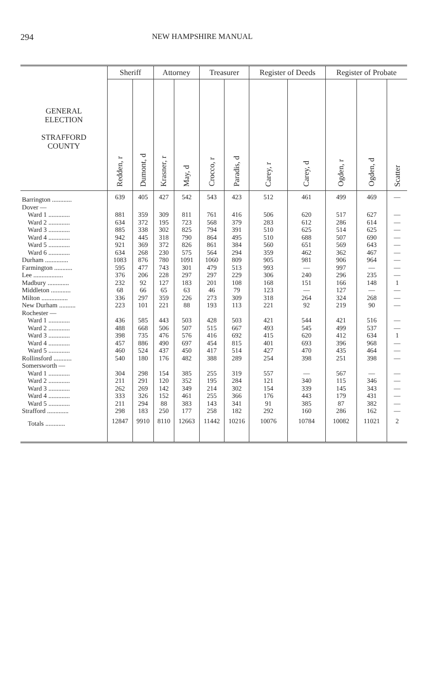294 NEW HAMPSHIRE MANUAL
| GENERAL ELECTION STRAFFORD COUNTY | Sheriff | | Attorney | | Treasurer | | Register of Deeds | | Register of Probate | | |
| --- | --- | --- | --- | --- | --- | --- | --- | --- | --- | --- | --- |
| | Redden, r | Dumont, d | Krasner, r | May, d | Crocco, r | Paradis, d | Carey, r | Carey, d | Ogden, r | Ogden, d | Scatter |
| Barrington ............ | 639 | 405 | 427 | 542 | 543 | 423 | 512 | 461 | 499 | 469 | — |
| Dover — | | | | | | | | | | | |
| Ward 1 ............. | 881 | 359 | 309 | 811 | 761 | 416 | 506 | 620 | 517 | 627 | — |
| Ward 2 ............. | 634 | 372 | 195 | 723 | 568 | 379 | 283 | 612 | 286 | 614 | — |
| Ward 3 ............. | 885 | 338 | 302 | 825 | 794 | 391 | 510 | 625 | 514 | 625 | — |
| Ward 4 ............. | 942 | 445 | 318 | 790 | 864 | 495 | 510 | 688 | 507 | 690 | — |
| Ward 5 ............. | 921 | 369 | 372 | 826 | 861 | 384 | 560 | 651 | 569 | 643 | — |
| Ward 6 ............. | 634 | 268 | 230 | 575 | 564 | 294 | 359 | 462 | 362 | 467 | — |
| Durham .............. | 1083 | 876 | 780 | 1091 | 1060 | 809 | 905 | 981 | 906 | 964 | — |
| Farmington ........... | 595 | 477 | 743 | 301 | 479 | 513 | 993 | — | 997 | — | — |
| Lee .................. | 376 | 206 | 228 | 297 | 297 | 229 | 306 | 240 | 296 | 235 | — |
| Madbury ............. | 232 | 92 | 127 | 183 | 201 | 108 | 168 | 151 | 166 | 148 | 1 |
| Middleton ............ | 68 | 66 | 65 | 63 | 46 | 79 | 123 | — | 127 | — | — |
| Milton ................ | 336 | 297 | 359 | 226 | 273 | 309 | 318 | 264 | 324 | 268 | — |
| New Durham .......... | 223 | 101 | 221 | 88 | 193 | 113 | 221 | 92 | 219 | 90 | — |
| Rochester — | | | | | | | | | | | |
| Ward 1 ............. | 436 | 585 | 443 | 503 | 428 | 503 | 421 | 544 | 421 | 516 | — |
| Ward 2 ............. | 488 | 668 | 506 | 507 | 515 | 667 | 493 | 545 | 499 | 537 | — |
| Ward 3 ............. | 398 | 735 | 476 | 576 | 416 | 692 | 415 | 620 | 412 | 634 | 1 |
| Ward 4 ............. | 457 | 886 | 490 | 697 | 454 | 815 | 401 | 693 | 396 | 968 | — |
| Ward 5 ............. | 460 | 524 | 437 | 450 | 417 | 514 | 427 | 470 | 435 | 464 | — |
| Rollinsford ........... | 540 | 180 | 176 | 482 | 388 | 289 | 254 | 398 | 251 | 398 | — |
| Somersworth — | | | | | | | | | | | |
| Ward 1 ............. | 304 | 298 | 154 | 385 | 255 | 319 | 557 | — | 567 | — | — |
| Ward 2 ............. | 211 | 291 | 120 | 352 | 195 | 284 | 121 | 340 | 115 | 346 | — |
| Ward 3 ............. | 262 | 269 | 142 | 349 | 214 | 302 | 154 | 339 | 145 | 343 | — |
| Ward 4 ............. | 333 | 326 | 152 | 461 | 255 | 366 | 176 | 443 | 179 | 431 | — |
| Ward 5 ............. | 211 | 294 | 88 | 383 | 143 | 341 | 91 | 385 | 87 | 382 | — |
| Strafford ............. | 298 | 183 | 250 | 177 | 258 | 182 | 292 | 160 | 286 | 162 | — |
| Totals ............ | 12847 | 9910 | 8110 | 12663 | 11442 | 10216 | 10076 | 10784 | 10082 | 11021 | 2 |